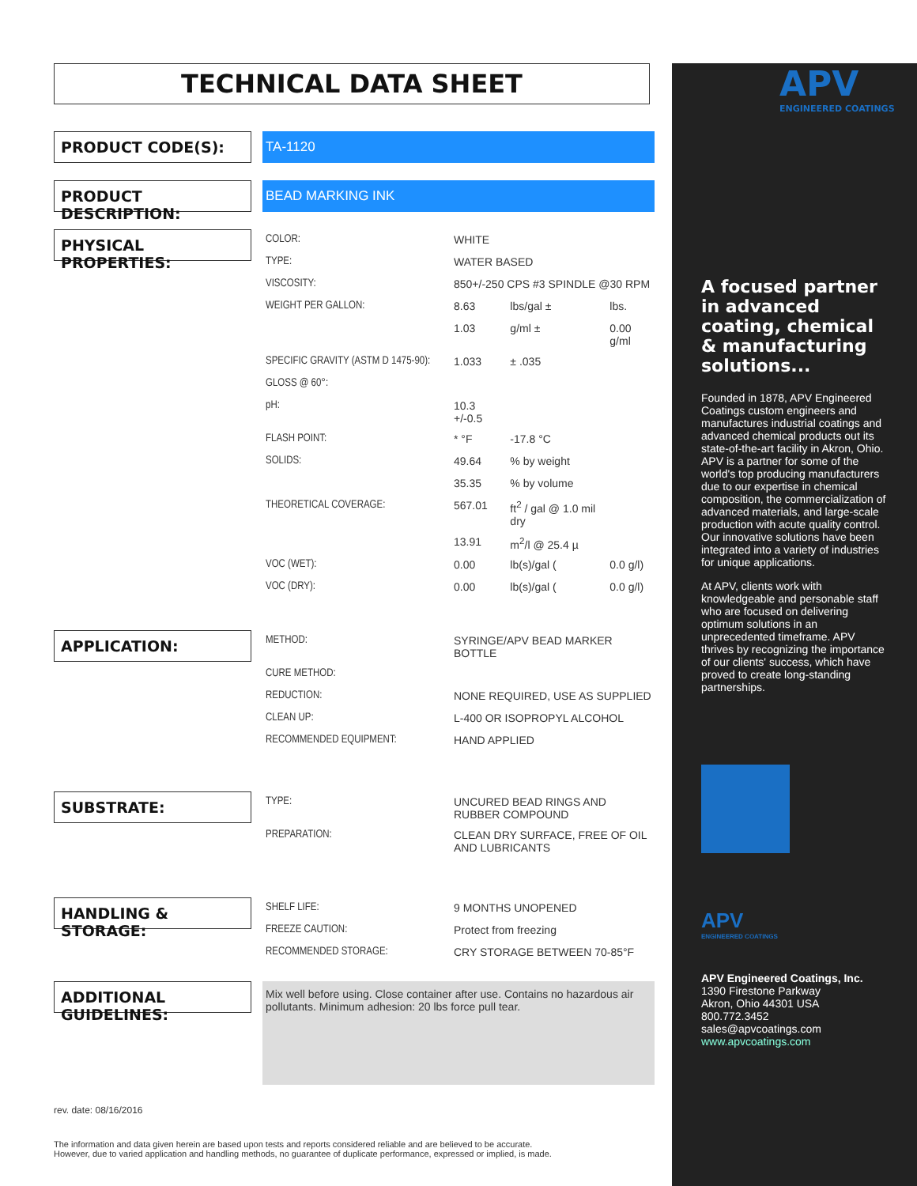TECHNICAL DATA SHEET
PRODUCT CODE(S):
TA-1120
PRODUCT DESCRIPTION:
BEAD MARKING INK
PHYSICAL PROPERTIES:
| COLOR: | WHITE | | |
| TYPE: | WATER BASED | | |
| VISCOSITY: | 850+/-250 CPS #3 SPINDLE @30 RPM | | |
| WEIGHT PER GALLON: | 8.63 | lbs/gal ± | lbs. |
| | 1.03 | g/ml ± | 0.00 g/ml |
| SPECIFIC GRAVITY (ASTM D 1475-90): | 1.033 | ± .035 | |
| GLOSS @ 60°: | | | |
| pH: | 10.3 +/-0.5 | | |
| FLASH POINT: | * °F | -17.8 °C | |
| SOLIDS: | 49.64 | % by weight | |
| | 35.35 | % by volume | |
| THEORETICAL COVERAGE: | 567.01 | ft<sup>2</sup> / gal @ 1.0 mil dry | |
| | 13.91 | m<sup>2</sup>/l @ 25.4 µ | |
| VOC (WET): | 0.00 | lb(s)/gal ( | 0.0 g/l) |
| VOC (DRY): | 0.00 | lb(s)/gal ( | 0.0 g/l) |
APPLICATION:
| METHOD: | SYRINGE/APV BEAD MARKER BOTTLE |
| CURE METHOD: | |
| REDUCTION: | NONE REQUIRED, USE AS SUPPLIED |
| CLEAN UP: | L-400 OR ISOPROPYL ALCOHOL |
| RECOMMENDED EQUIPMENT: | HAND APPLIED |
SUBSTRATE:
| TYPE: | UNCURED BEAD RINGS AND RUBBER COMPOUND |
| PREPARATION: | CLEAN DRY SURFACE, FREE OF OIL AND LUBRICANTS |
HANDLING & STORAGE:
| SHELF LIFE: | 9 MONTHS UNOPENED |
| FREEZE CAUTION: | Protect from freezing |
| RECOMMENDED STORAGE: | CRY STORAGE BETWEEN 70-85°F |
ADDITIONAL GUIDELINES:
Mix well before using. Close container after use. Contains no hazardous air pollutants. Minimum adhesion: 20 lbs force pull tear.
rev. date: 08/16/2016
The information and data given herein are based upon tests and reports considered reliable and are believed to be accurate.
However, due to varied application and handling methods, no guarantee of duplicate performance, expressed or implied, is made.
APV
ENGINEERED COATINGS
A focused partner in advanced coating, chemical & manufacturing solutions...
Founded in 1878, APV Engineered Coatings custom engineers and manufactures industrial coatings and advanced chemical products out its state-of-the-art facility in Akron, Ohio. APV is a partner for some of the world's top producing manufacturers due to our expertise in chemical composition, the commercialization of advanced materials, and large-scale production with acute quality control. Our innovative solutions have been integrated into a variety of industries for unique applications.
At APV, clients work with knowledgeable and personable staff who are focused on delivering optimum solutions in an unprecedented timeframe. APV thrives by recognizing the importance of our clients' success, which have proved to create long-standing partnerships.
APV
ENGINEERED COATINGS
APV Engineered Coatings, Inc.
1390 Firestone Parkway
Akron, Ohio 44301 USA
800.772.3452
sales@apvcoatings.com
www.apvcoatings.com